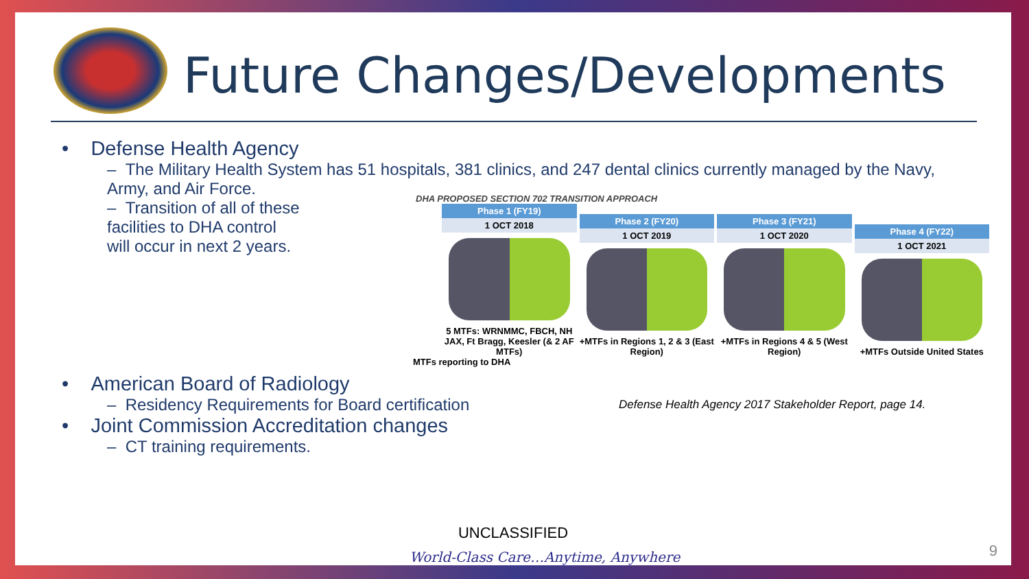Future Changes/Developments
• Defense Health Agency
– The Military Health System has 51 hospitals, 381 clinics, and 247 dental clinics currently managed by the Navy,
Army, and Air Force.
– Transition of all of these
facilities to DHA control
will occur in next 2 years.
• American Board of Radiology
– Residency Requirements for Board certification
• Joint Commission Accreditation changes
– CT training requirements.
DHA PROPOSED SECTION 702 TRANSITION APPROACH
Phase 1 (FY19)
1 OCT 2018
5 MTFs: WRNMMC, FBCH, NH JAX, Ft Bragg, Keesler (& 2 AF MTFs)
Phase 2 (FY20)
1 OCT 2019
+MTFs in Regions 1, 2 & 3 (East Region)
Phase 3 (FY21)
1 OCT 2020
+MTFs in Regions 4 & 5 (West Region)
Phase 4 (FY22)
1 OCT 2021
+MTFs Outside United States
MTFs reporting to DHA
Defense Health Agency 2017 Stakeholder Report, page 14.
UNCLASSIFIED
World-Class Care…Anytime, Anywhere
9